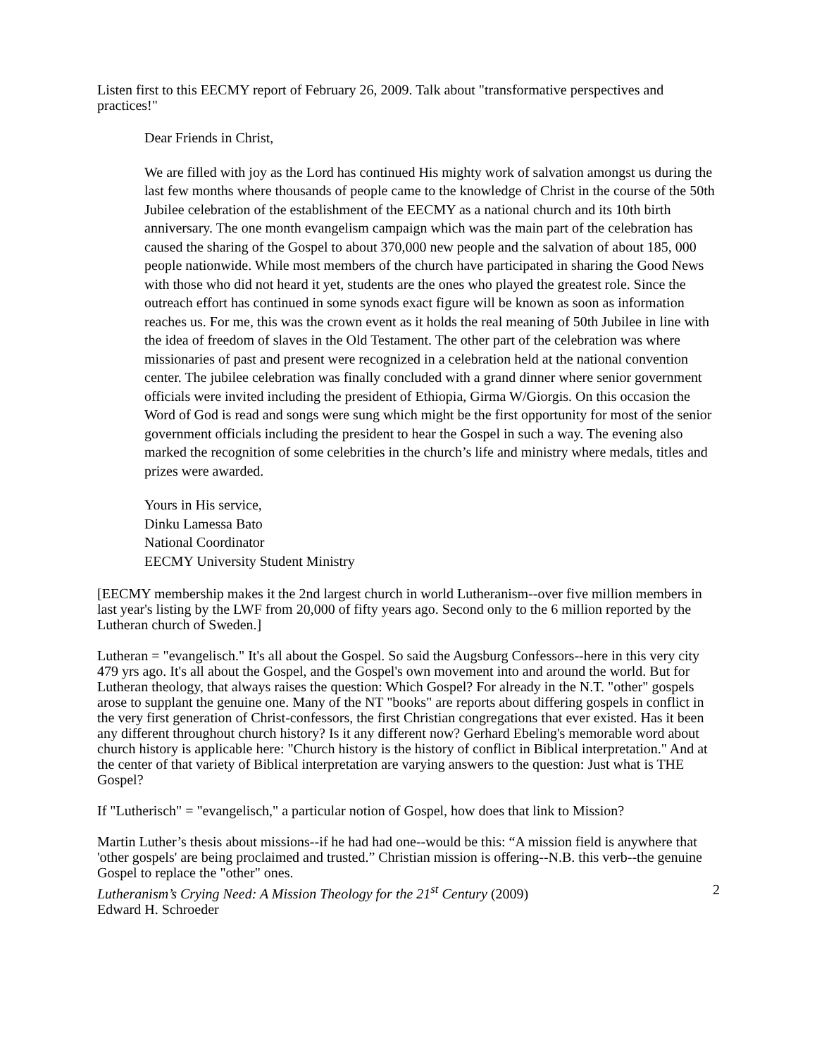Listen first to this EECMY report of February 26, 2009. Talk about "transformative perspectives and practices!"
Dear Friends in Christ,
We are filled with joy as the Lord has continued His mighty work of salvation amongst us during the last few months where thousands of people came to the knowledge of Christ in the course of the 50th Jubilee celebration of the establishment of the EECMY as a national church and its 10th birth anniversary. The one month evangelism campaign which was the main part of the celebration has caused the sharing of the Gospel to about 370,000 new people and the salvation of about 185, 000 people nationwide. While most members of the church have participated in sharing the Good News with those who did not heard it yet, students are the ones who played the greatest role. Since the outreach effort has continued in some synods exact figure will be known as soon as information reaches us. For me, this was the crown event as it holds the real meaning of 50th Jubilee in line with the idea of freedom of slaves in the Old Testament. The other part of the celebration was where missionaries of past and present were recognized in a celebration held at the national convention center. The jubilee celebration was finally concluded with a grand dinner where senior government officials were invited including the president of Ethiopia, Girma W/Giorgis. On this occasion the Word of God is read and songs were sung which might be the first opportunity for most of the senior government officials including the president to hear the Gospel in such a way. The evening also marked the recognition of some celebrities in the church’s life and ministry where medals, titles and prizes were awarded.
Yours in His service,
Dinku Lamessa Bato
National Coordinator
EECMY University Student Ministry
[EECMY membership makes it the 2nd largest church in world Lutheranism--over five million members in last year's listing by the LWF from 20,000 of fifty years ago. Second only to the 6 million reported by the Lutheran church of Sweden.]
Lutheran = "evangelisch." It's all about the Gospel. So said the Augsburg Confessors--here in this very city 479 yrs ago. It's all about the Gospel, and the Gospel's own movement into and around the world. But for Lutheran theology, that always raises the question: Which Gospel? For already in the N.T. "other" gospels arose to supplant the genuine one. Many of the NT "books" are reports about differing gospels in conflict in the very first generation of Christ-confessors, the first Christian congregations that ever existed. Has it been any different throughout church history? Is it any different now? Gerhard Ebeling's memorable word about church history is applicable here: "Church history is the history of conflict in Biblical interpretation." And at the center of that variety of Biblical interpretation are varying answers to the question: Just what is THE Gospel?
If "Lutherisch" = "evangelisch," a particular notion of Gospel, how does that link to Mission?
Martin Luther’s thesis about missions--if he had had one--would be this: “A mission field is anywhere that 'other gospels' are being proclaimed and trusted.” Christian mission is offering--N.B. this verb--the genuine Gospel to replace the "other" ones.
Lutheranism’s Crying Need: A Mission Theology for the 21<sup>st</sup> Century (2009) 2
Edward H. Schroeder